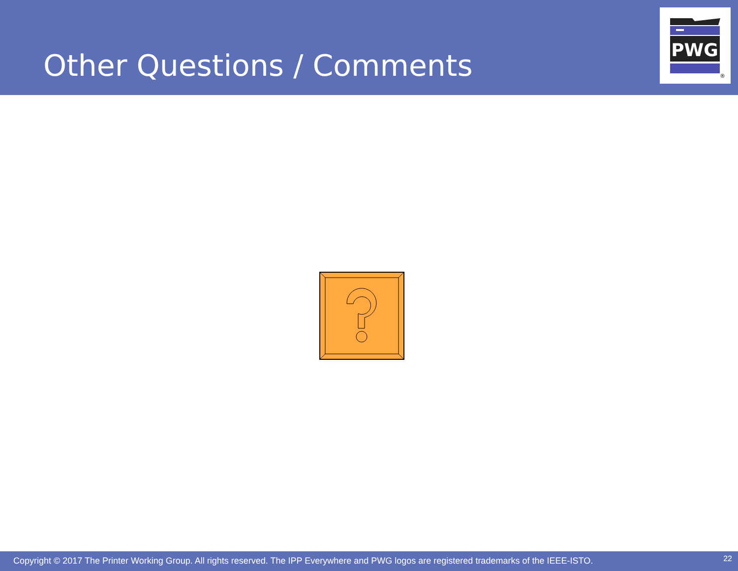Other Questions / Comments
PWG
®
Copyright © 2017 The Printer Working Group. All rights reserved. The IPP Everywhere and PWG logos are registered trademarks of the IEEE-ISTO.
22